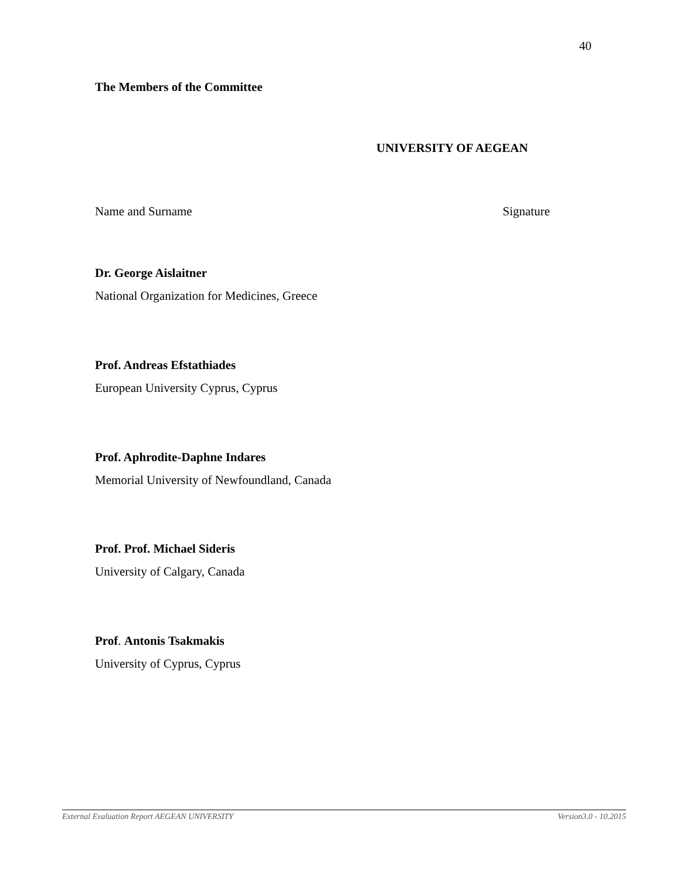40
The Members of the Committee
UNIVERSITY OF AEGEAN
Name and Surname Signature
Dr. George Aislaitner
National Organization for Medicines, Greece
Prof. Andreas Efstathiades
European University Cyprus, Cyprus
Prof. Aphrodite-Daphne Indares
Memorial University of Newfoundland, Canada
Prof. Prof. Michael Sideris
University of Calgary, Canada
Prof. Antonis Tsakmakis
University of Cyprus, Cyprus
External Evaluation Report AEGEAN UNIVERSITY Version3.0 - 10.2015